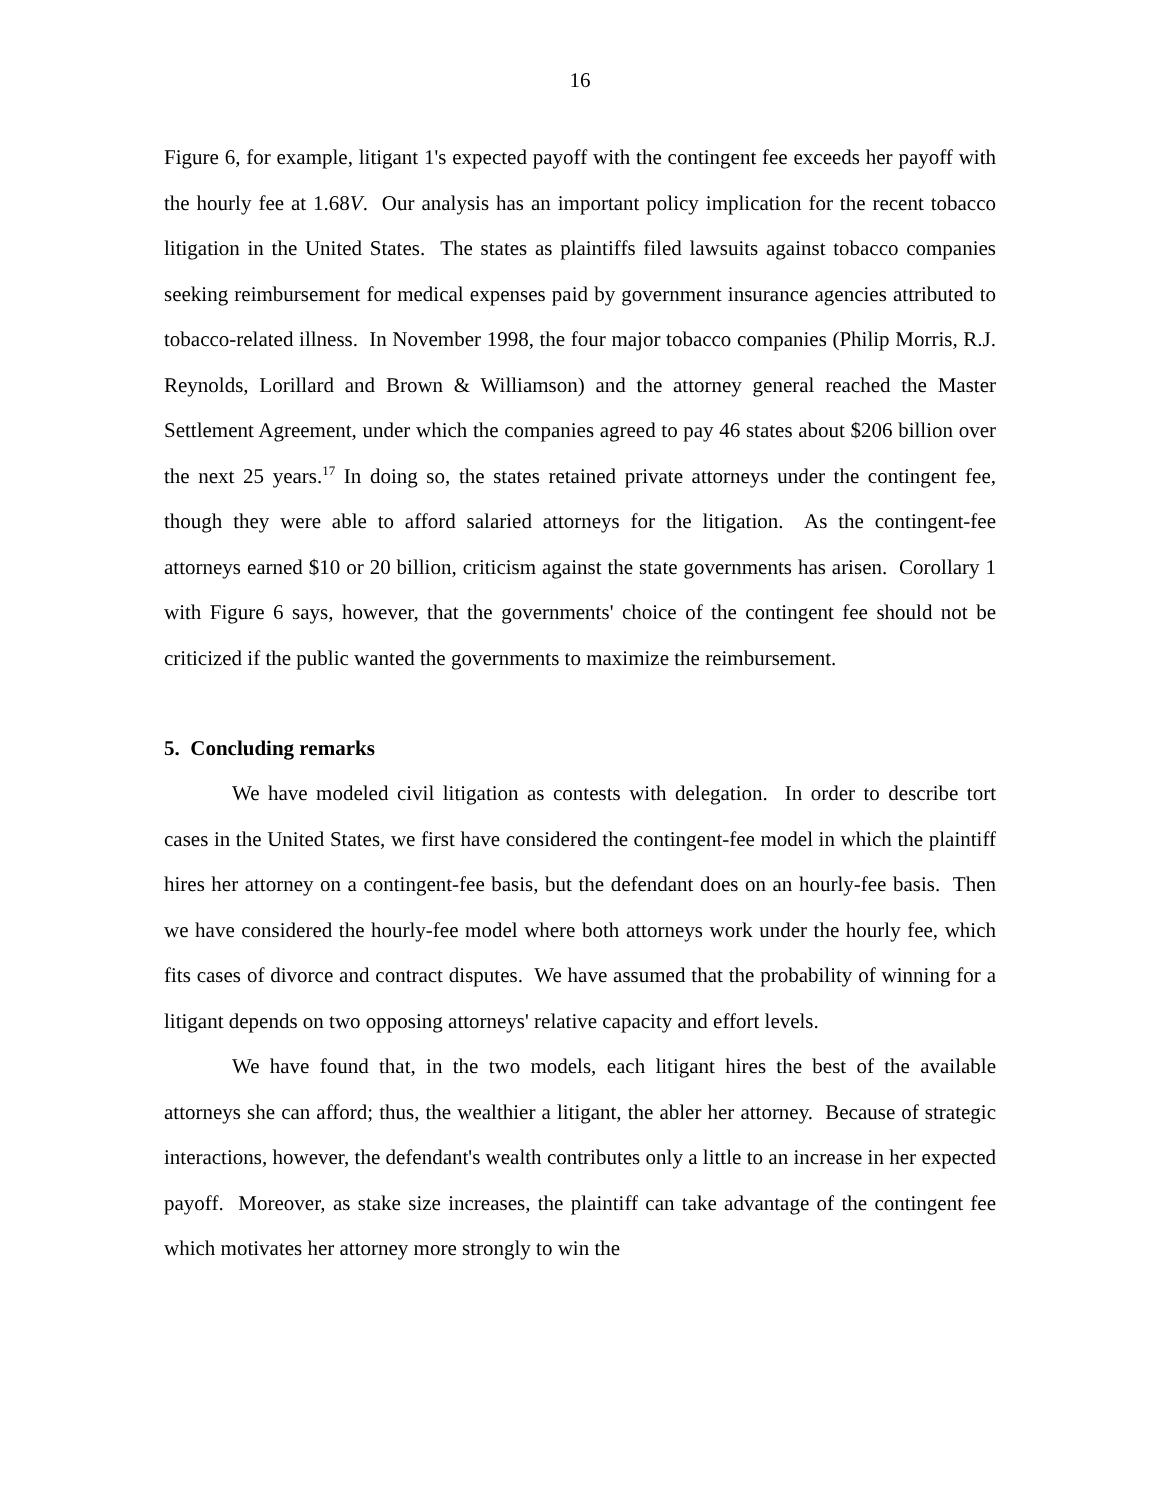16
Figure 6, for example, litigant 1's expected payoff with the contingent fee exceeds her payoff with the hourly fee at 1.68V. Our analysis has an important policy implication for the recent tobacco litigation in the United States. The states as plaintiffs filed lawsuits against tobacco companies seeking reimbursement for medical expenses paid by government insurance agencies attributed to tobacco-related illness. In November 1998, the four major tobacco companies (Philip Morris, R.J. Reynolds, Lorillard and Brown & Williamson) and the attorney general reached the Master Settlement Agreement, under which the companies agreed to pay 46 states about $206 billion over the next 25 years.<sup>17</sup> In doing so, the states retained private attorneys under the contingent fee, though they were able to afford salaried attorneys for the litigation. As the contingent-fee attorneys earned $10 or 20 billion, criticism against the state governments has arisen. Corollary 1 with Figure 6 says, however, that the governments' choice of the contingent fee should not be criticized if the public wanted the governments to maximize the reimbursement.
5. Concluding remarks
We have modeled civil litigation as contests with delegation. In order to describe tort cases in the United States, we first have considered the contingent-fee model in which the plaintiff hires her attorney on a contingent-fee basis, but the defendant does on an hourly-fee basis. Then we have considered the hourly-fee model where both attorneys work under the hourly fee, which fits cases of divorce and contract disputes. We have assumed that the probability of winning for a litigant depends on two opposing attorneys' relative capacity and effort levels.
We have found that, in the two models, each litigant hires the best of the available attorneys she can afford; thus, the wealthier a litigant, the abler her attorney. Because of strategic interactions, however, the defendant's wealth contributes only a little to an increase in her expected payoff. Moreover, as stake size increases, the plaintiff can take advantage of the contingent fee which motivates her attorney more strongly to win the